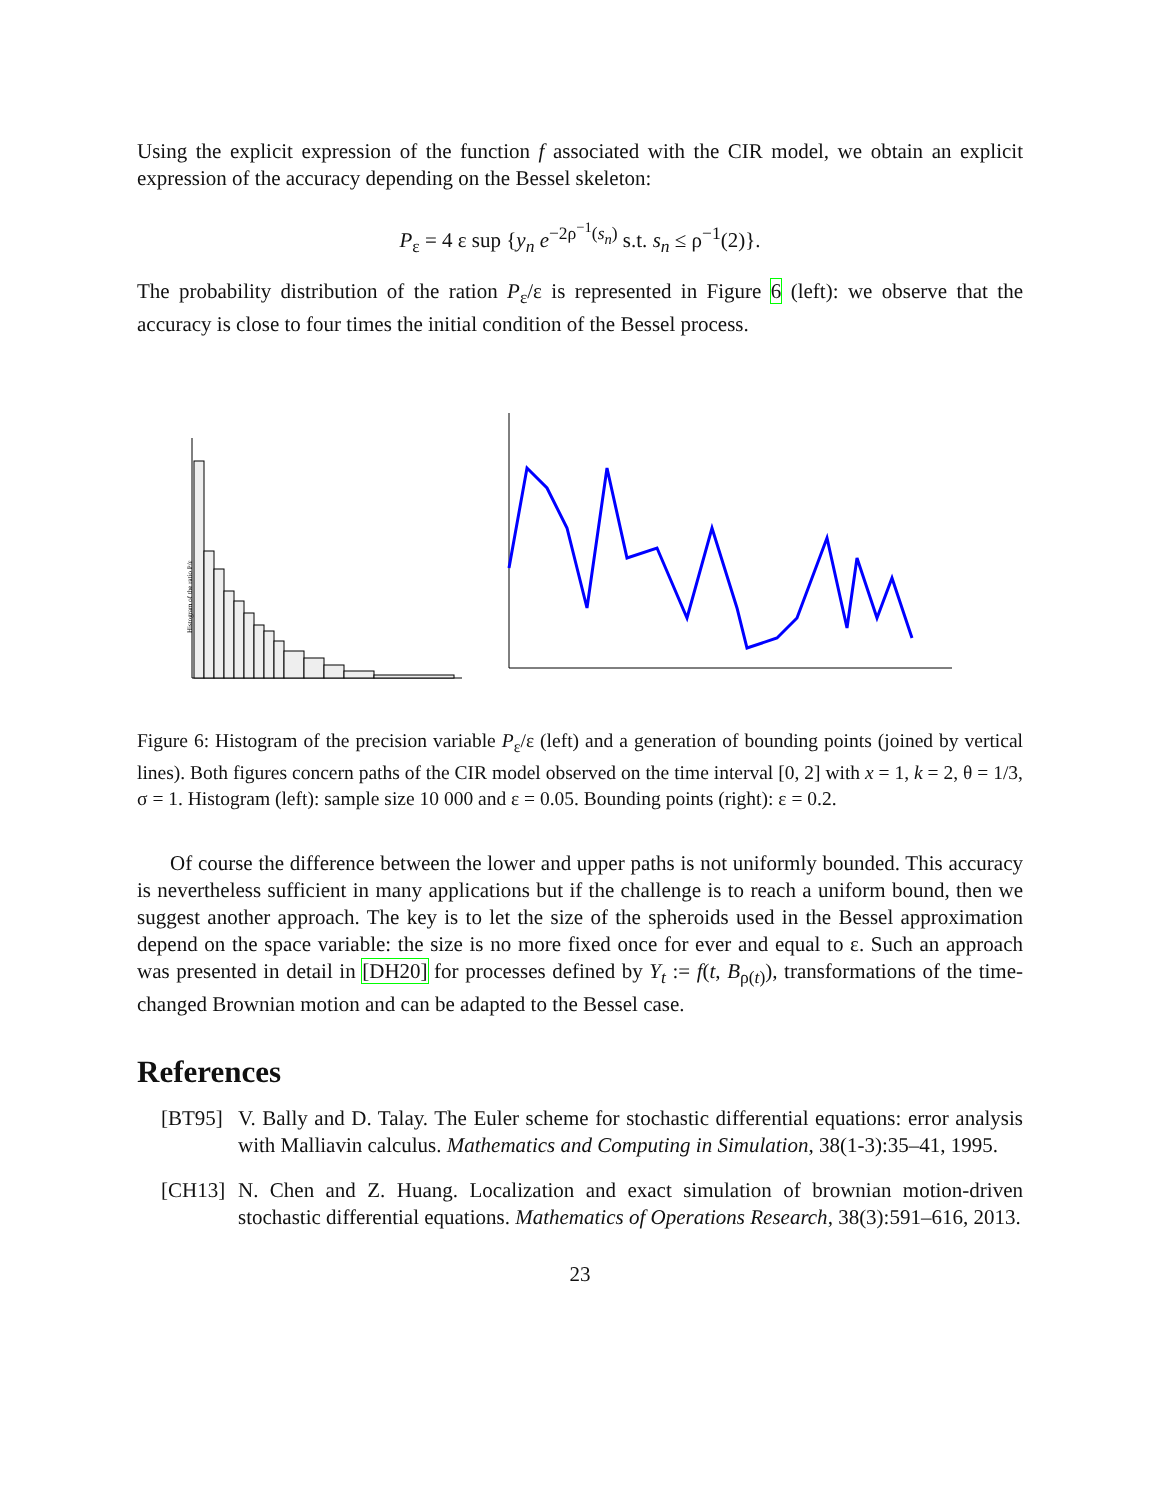Using the explicit expression of the function f associated with the CIR model, we obtain an explicit expression of the accuracy depending on the Bessel skeleton:
P<sub>ε</sub> = 4 ε sup {y<sub>n</sub> e<sup>−2ρ<sup>−1</sup>(s<sub>n</sub>)</sup> s.t. s<sub>n</sub> ≤ ρ<sup>−1</sup>(2)}.
The probability distribution of the ration P<sub>ε</sub>/ε is represented in Figure 6 (left): we observe that the accuracy is close to four times the initial condition of the Bessel process.
Histogram of the ratio P/ε
Figure 6: Histogram of the precision variable P<sub>ε</sub>/ε (left) and a generation of bounding points (joined by vertical lines). Both figures concern paths of the CIR model observed on the time interval [0, 2] with x = 1, k = 2, θ = 1/3, σ = 1. Histogram (left): sample size 10 000 and ε = 0.05. Bounding points (right): ε = 0.2.
Of course the difference between the lower and upper paths is not uniformly bounded. This accuracy is nevertheless sufficient in many applications but if the challenge is to reach a uniform bound, then we suggest another approach. The key is to let the size of the spheroids used in the Bessel approximation depend on the space variable: the size is no more fixed once for ever and equal to ε. Such an approach was presented in detail in [DH20] for processes defined by Y<sub>t</sub> := f(t, B<sub>ρ(t)</sub>), transformations of the time-changed Brownian motion and can be adapted to the Bessel case.
References
[BT95] V. Bally and D. Talay. The Euler scheme for stochastic differential equations: error analysis with Malliavin calculus. Mathematics and Computing in Simulation, 38(1-3):35–41, 1995.
[CH13] N. Chen and Z. Huang. Localization and exact simulation of brownian motion-driven stochastic differential equations. Mathematics of Operations Research, 38(3):591–616, 2013.
23